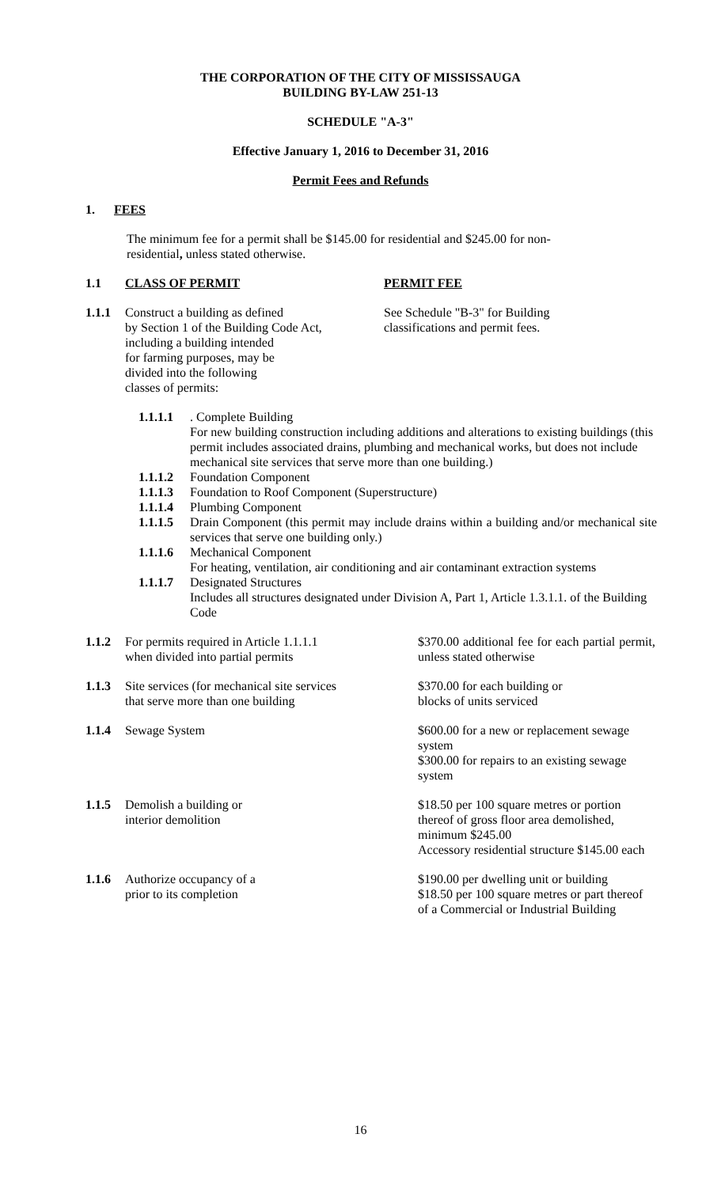THE CORPORATION OF THE CITY OF MISSISSAUGA
BUILDING BY-LAW 251-13
SCHEDULE "A-3"
Effective January 1, 2016 to December 31, 2016
Permit Fees and Refunds
1. FEES
The minimum fee for a permit shall be $145.00 for residential and $245.00 for non-residential, unless stated otherwise.
1.1 CLASS OF PERMIT PERMIT FEE
1.1.1 Construct a building as defined
by Section 1 of the Building Code Act,
including a building intended
for farming purposes, may be
divided into the following
classes of permits: See Schedule "B-3" for Building
classifications and permit fees.
1.1.1.1. Complete Building
For new building construction including additions and alterations to existing buildings (this permit includes associated drains, plumbing and mechanical works, but does not include mechanical site services that serve more than one building.)
1.1.1.2 Foundation Component
1.1.1.3 Foundation to Roof Component (Superstructure)
1.1.1.4 Plumbing Component
1.1.1.5 Drain Component (this permit may include drains within a building and/or mechanical site services that serve one building only.)
1.1.1.6 Mechanical Component
For heating, ventilation, air conditioning and air contaminant extraction systems
1.1.1.7 Designated Structures
Includes all structures designated under Division A, Part 1, Article 1.3.1.1. of the Building Code
1.1.2 For permits required in Article 1.1.1.1
when divided into partial permits $370.00 additional fee for each partial permit, unless stated otherwise
1.1.3 Site services (for mechanical site services
that serve more than one building $370.00 for each building or
blocks of units serviced
1.1.4 Sewage System $600.00 for a new or replacement sewage system
$300.00 for repairs to an existing sewage system
1.1.5 Demolish a building or
interior demolition $18.50 per 100 square metres or portion thereof of gross floor area demolished, minimum $245.00
Accessory residential structure $145.00 each
1.1.6 Authorize occupancy of a
prior to its completion $190.00 per dwelling unit or building
$18.50 per 100 square metres or part thereof of a Commercial or Industrial Building
16